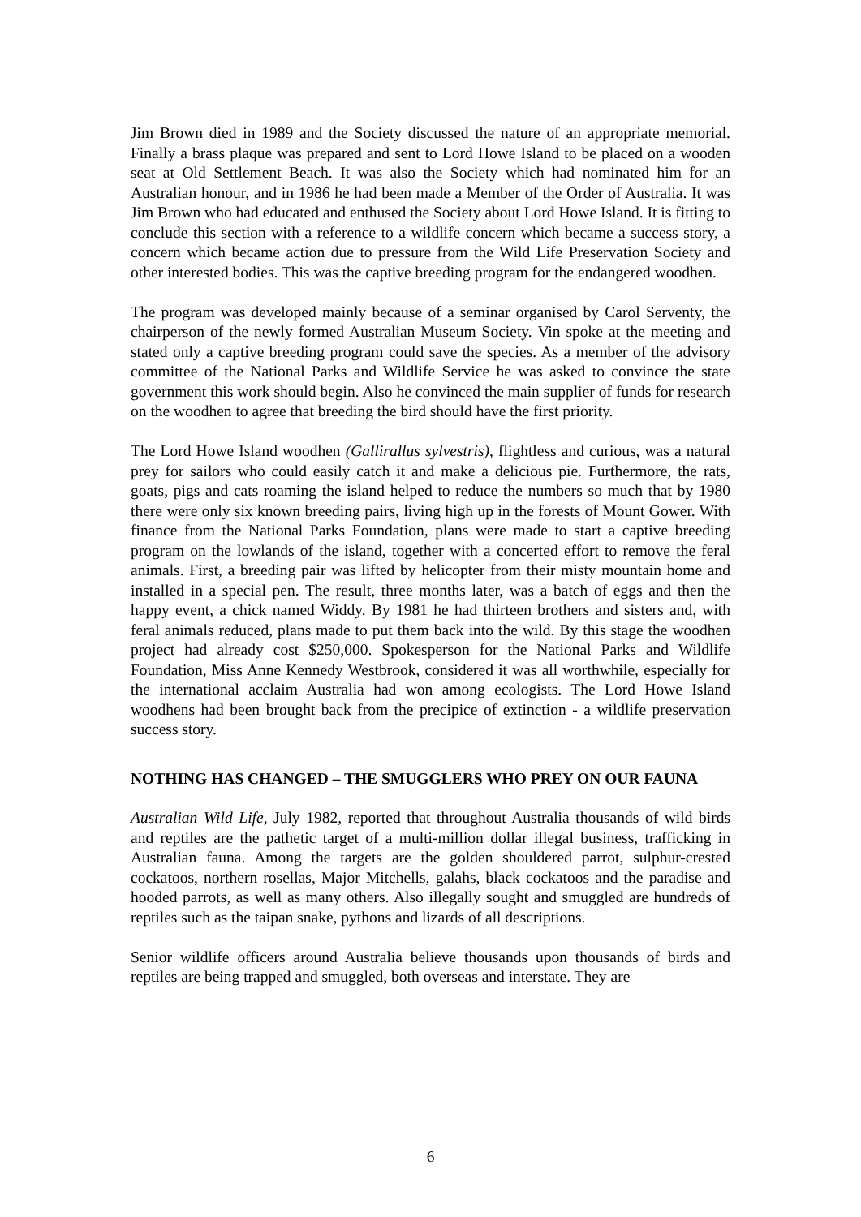Jim Brown died in 1989 and the Society discussed the nature of an appropriate memorial. Finally a brass plaque was prepared and sent to Lord Howe Island to be placed on a wooden seat at Old Settlement Beach. It was also the Society which had nominated him for an Australian honour, and in 1986 he had been made a Member of the Order of Australia. It was Jim Brown who had educated and enthused the Society about Lord Howe Island. It is fitting to conclude this section with a reference to a wildlife concern which became a success story, a concern which became action due to pressure from the Wild Life Preservation Society and other interested bodies. This was the captive breeding program for the endangered woodhen.
The program was developed mainly because of a seminar organised by Carol Serventy, the chairperson of the newly formed Australian Museum Society. Vin spoke at the meeting and stated only a captive breeding program could save the species. As a member of the advisory committee of the National Parks and Wildlife Service he was asked to convince the state government this work should begin. Also he convinced the main supplier of funds for research on the woodhen to agree that breeding the bird should have the first priority.
The Lord Howe Island woodhen (Gallirallus sylvestris), flightless and curious, was a natural prey for sailors who could easily catch it and make a delicious pie. Furthermore, the rats, goats, pigs and cats roaming the island helped to reduce the numbers so much that by 1980 there were only six known breeding pairs, living high up in the forests of Mount Gower. With finance from the National Parks Foundation, plans were made to start a captive breeding program on the lowlands of the island, together with a concerted effort to remove the feral animals. First, a breeding pair was lifted by helicopter from their misty mountain home and installed in a special pen. The result, three months later, was a batch of eggs and then the happy event, a chick named Widdy. By 1981 he had thirteen brothers and sisters and, with feral animals reduced, plans made to put them back into the wild. By this stage the woodhen project had already cost $250,000. Spokesperson for the National Parks and Wildlife Foundation, Miss Anne Kennedy Westbrook, considered it was all worthwhile, especially for the international acclaim Australia had won among ecologists. The Lord Howe Island woodhens had been brought back from the precipice of extinction - a wildlife preservation success story.
NOTHING HAS CHANGED – THE SMUGGLERS WHO PREY ON OUR FAUNA
Australian Wild Life, July 1982, reported that throughout Australia thousands of wild birds and reptiles are the pathetic target of a multi-million dollar illegal business, trafficking in Australian fauna. Among the targets are the golden shouldered parrot, sulphur-crested cockatoos, northern rosellas, Major Mitchells, galahs, black cockatoos and the paradise and hooded parrots, as well as many others. Also illegally sought and smuggled are hundreds of reptiles such as the taipan snake, pythons and lizards of all descriptions.
Senior wildlife officers around Australia believe thousands upon thousands of birds and reptiles are being trapped and smuggled, both overseas and interstate. They are
6